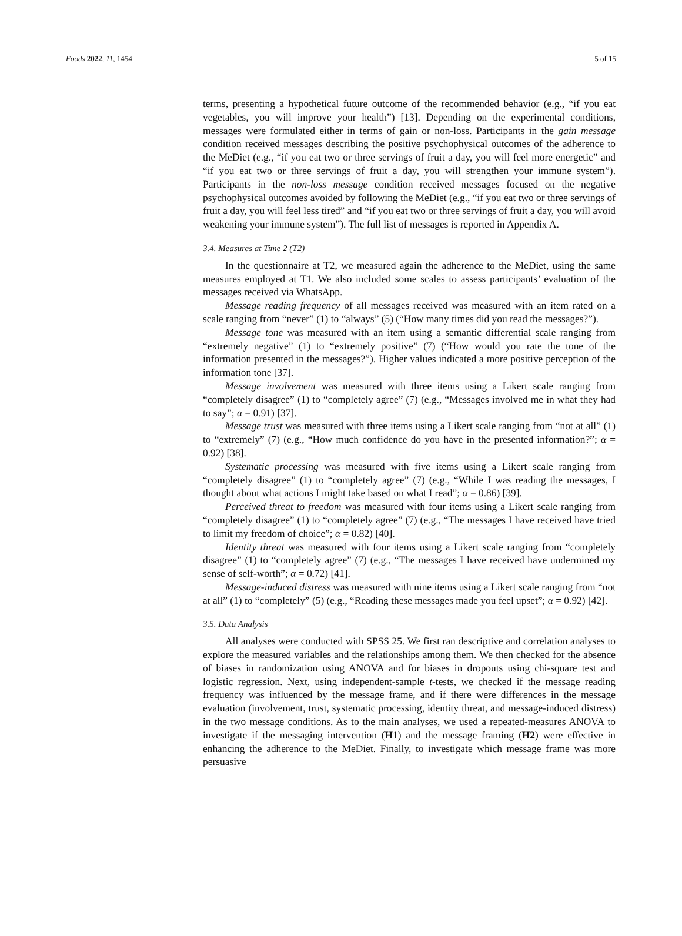Foods 2022, 11, 1454 5 of 15
terms, presenting a hypothetical future outcome of the recommended behavior (e.g., “if you eat vegetables, you will improve your health”) [13]. Depending on the experimental conditions, messages were formulated either in terms of gain or non-loss. Participants in the gain message condition received messages describing the positive psychophysical outcomes of the adherence to the MeDiet (e.g., “if you eat two or three servings of fruit a day, you will feel more energetic” and “if you eat two or three servings of fruit a day, you will strengthen your immune system”). Participants in the non-loss message condition received messages focused on the negative psychophysical outcomes avoided by following the MeDiet (e.g., “if you eat two or three servings of fruit a day, you will feel less tired” and “if you eat two or three servings of fruit a day, you will avoid weakening your immune system”). The full list of messages is reported in Appendix A.
3.4. Measures at Time 2 (T2)
In the questionnaire at T2, we measured again the adherence to the MeDiet, using the same measures employed at T1. We also included some scales to assess participants’ evaluation of the messages received via WhatsApp.
Message reading frequency of all messages received was measured with an item rated on a scale ranging from “never” (1) to “always” (5) (“How many times did you read the messages?”).
Message tone was measured with an item using a semantic differential scale ranging from “extremely negative” (1) to “extremely positive” (7) (“How would you rate the tone of the information presented in the messages?”). Higher values indicated a more positive perception of the information tone [37].
Message involvement was measured with three items using a Likert scale ranging from “completely disagree” (1) to “completely agree” (7) (e.g., “Messages involved me in what they had to say”; α = 0.91) [37].
Message trust was measured with three items using a Likert scale ranging from “not at all” (1) to “extremely” (7) (e.g., “How much confidence do you have in the presented information?”; α = 0.92) [38].
Systematic processing was measured with five items using a Likert scale ranging from “completely disagree” (1) to “completely agree” (7) (e.g., “While I was reading the messages, I thought about what actions I might take based on what I read”; α = 0.86) [39].
Perceived threat to freedom was measured with four items using a Likert scale ranging from “completely disagree” (1) to “completely agree” (7) (e.g., “The messages I have received have tried to limit my freedom of choice”; α = 0.82) [40].
Identity threat was measured with four items using a Likert scale ranging from “completely disagree” (1) to “completely agree” (7) (e.g., “The messages I have received have undermined my sense of self-worth”; α = 0.72) [41].
Message-induced distress was measured with nine items using a Likert scale ranging from “not at all” (1) to “completely” (5) (e.g., “Reading these messages made you feel upset”; α = 0.92) [42].
3.5. Data Analysis
All analyses were conducted with SPSS 25. We first ran descriptive and correlation analyses to explore the measured variables and the relationships among them. We then checked for the absence of biases in randomization using ANOVA and for biases in dropouts using chi-square test and logistic regression. Next, using independent-sample t-tests, we checked if the message reading frequency was influenced by the message frame, and if there were differences in the message evaluation (involvement, trust, systematic processing, identity threat, and message-induced distress) in the two message conditions. As to the main analyses, we used a repeated-measures ANOVA to investigate if the messaging intervention (H1) and the message framing (H2) were effective in enhancing the adherence to the MeDiet. Finally, to investigate which message frame was more persuasive